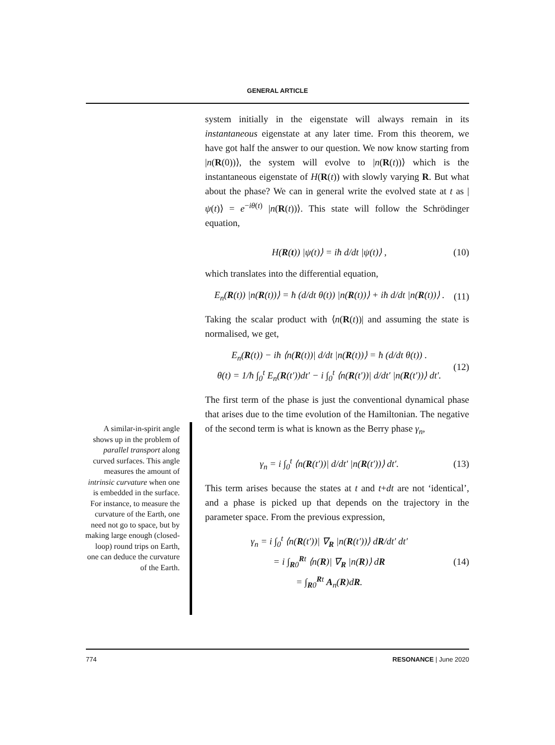GENERAL ARTICLE
system initially in the eigenstate will always remain in its instantaneous eigenstate at any later time. From this theorem, we have got half the answer to our question. We now know starting from |n(R(0))⟩, the system will evolve to |n(R(t))⟩ which is the instantaneous eigenstate of H(R(t)) with slowly varying R. But what about the phase? We can in general write the evolved state at t as |ψ(t)⟩ = e<sup>−iθ(t)</sup> |n(R(t))⟩. This state will follow the Schrödinger equation,
H(R(t)) |ψ(t)⟩ = iħ d/dt |ψ(t)⟩ , (10)
which translates into the differential equation,
E<sub>n</sub>(R(t)) |n(R(t))⟩ = ħ (d/dt θ(t)) |n(R(t))⟩ + iħ d/dt |n(R(t))⟩ . (11)
Taking the scalar product with ⟨n(R(t))| and assuming the state is normalised, we get,
E<sub>n</sub>(R(t)) − iħ ⟨n(R(t))| d/dt |n(R(t))⟩ = ħ (d/dt θ(t)) .
θ(t) = 1/ħ ∫<sub>0</sub><sup>t</sup> E<sub>n</sub>(R(t′))dt′ − i ∫<sub>0</sub><sup>t</sup> ⟨n(R(t′))| d/dt′ |n(R(t′))⟩ dt′. (12)
The first term of the phase is just the conventional dynamical phase that arises due to the time evolution of the Hamiltonian. The negative of the second term is what is known as the Berry phase γ<sub>n</sub>,
γ<sub>n</sub> = i ∫<sub>0</sub><sup>t</sup> ⟨n(R(t′))| d/dt′ |n(R(t′))⟩ dt′. (13)
This term arises because the states at t and t+dt are not ‘identical’, and a phase is picked up that depends on the trajectory in the parameter space. From the previous expression,
γ<sub>n</sub> = i ∫<sub>0</sub><sup>t</sup> ⟨n(R(t′))| ∇<sub>R</sub> |n(R(t′))⟩ dR/dt′ dt′
= i ∫<sub>R0</sub><sup>Rt</sup> ⟨n(R)| ∇<sub>R</sub> |n(R)⟩ dR
= ∫<sub>R0</sub><sup>Rt</sup> A<sub>n</sub>(R)dR. (14)
A similar-in-spirit angle shows up in the problem of parallel transport along curved surfaces. This angle measures the amount of intrinsic curvature when one is embedded in the surface. For instance, to measure the curvature of the Earth, one need not go to space, but by making large enough (closed-loop) round trips on Earth, one can deduce the curvature of the Earth.
774 RESONANCE | June 2020